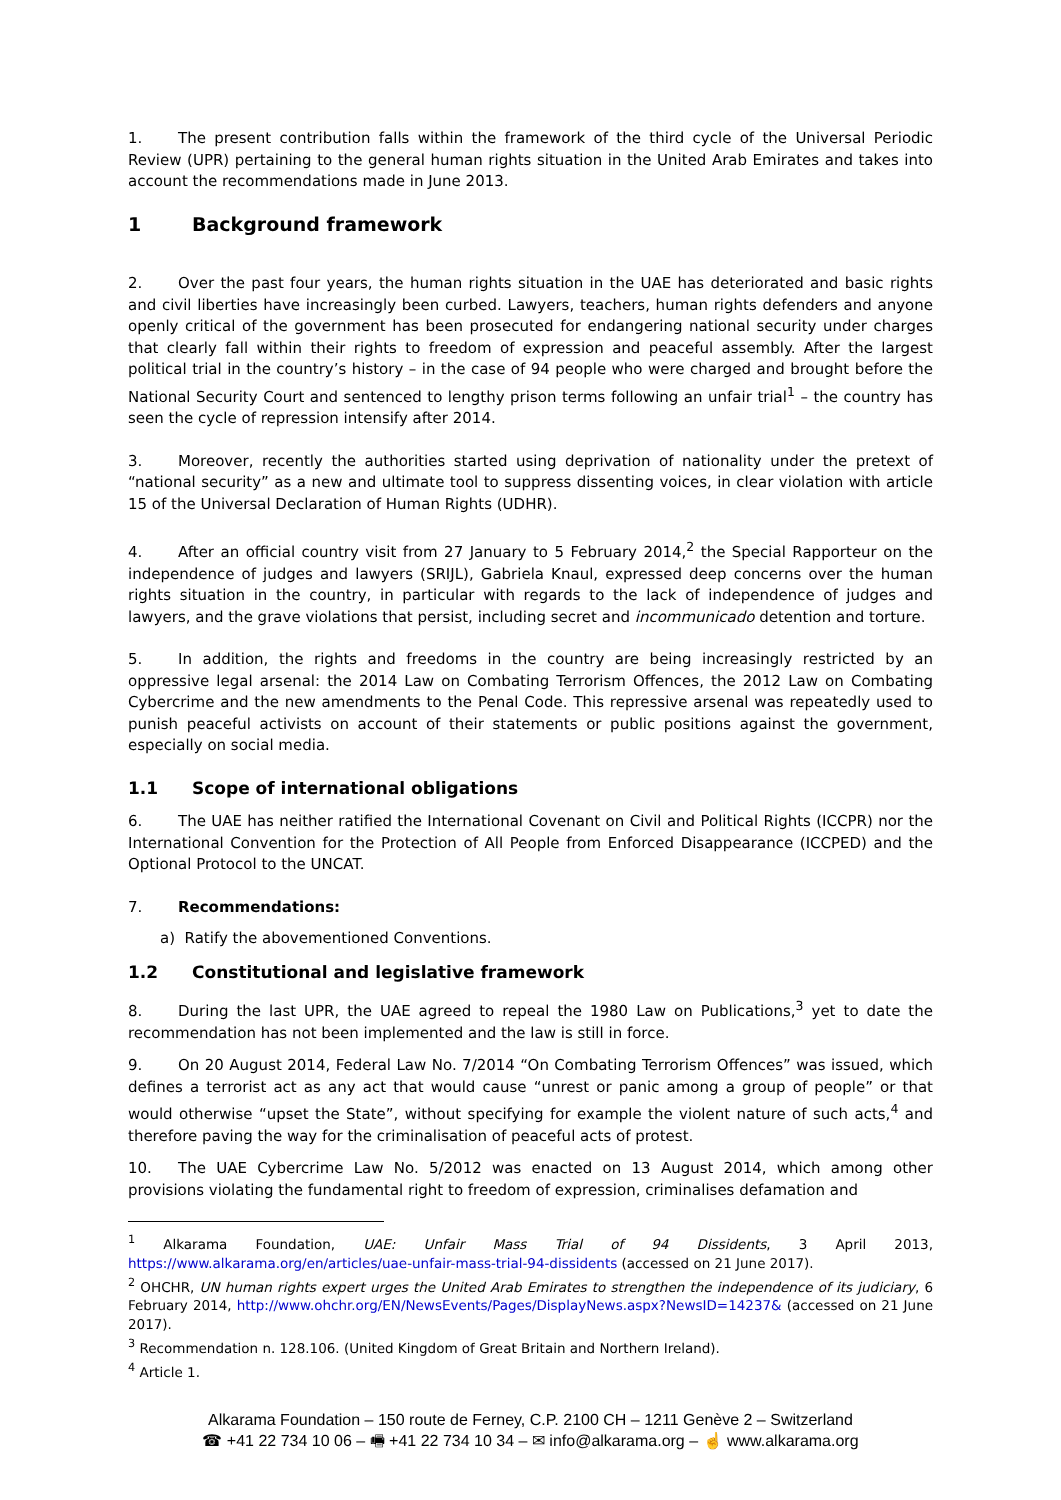1. The present contribution falls within the framework of the third cycle of the Universal Periodic Review (UPR) pertaining to the general human rights situation in the United Arab Emirates and takes into account the recommendations made in June 2013.
1 Background framework
2. Over the past four years, the human rights situation in the UAE has deteriorated and basic rights and civil liberties have increasingly been curbed. Lawyers, teachers, human rights defenders and anyone openly critical of the government has been prosecuted for endangering national security under charges that clearly fall within their rights to freedom of expression and peaceful assembly. After the largest political trial in the country’s history – in the case of 94 people who were charged and brought before the National Security Court and sentenced to lengthy prison terms following an unfair trial<sup>1</sup> – the country has seen the cycle of repression intensify after 2014.
3. Moreover, recently the authorities started using deprivation of nationality under the pretext of “national security” as a new and ultimate tool to suppress dissenting voices, in clear violation with article 15 of the Universal Declaration of Human Rights (UDHR).
4. After an official country visit from 27 January to 5 February 2014,<sup>2</sup> the Special Rapporteur on the independence of judges and lawyers (SRIJL), Gabriela Knaul, expressed deep concerns over the human rights situation in the country, in particular with regards to the lack of independence of judges and lawyers, and the grave violations that persist, including secret and incommunicado detention and torture.
5. In addition, the rights and freedoms in the country are being increasingly restricted by an oppressive legal arsenal: the 2014 Law on Combating Terrorism Offences, the 2012 Law on Combating Cybercrime and the new amendments to the Penal Code. This repressive arsenal was repeatedly used to punish peaceful activists on account of their statements or public positions against the government, especially on social media.
1.1 Scope of international obligations
6. The UAE has neither ratified the International Covenant on Civil and Political Rights (ICCPR) nor the International Convention for the Protection of All People from Enforced Disappearance (ICCPED) and the Optional Protocol to the UNCAT.
7. Recommendations:
a) Ratify the abovementioned Conventions.
1.2 Constitutional and legislative framework
8. During the last UPR, the UAE agreed to repeal the 1980 Law on Publications,<sup>3</sup> yet to date the recommendation has not been implemented and the law is still in force.
9. On 20 August 2014, Federal Law No. 7/2014 “On Combating Terrorism Offences” was issued, which defines a terrorist act as any act that would cause “unrest or panic among a group of people” or that would otherwise “upset the State”, without specifying for example the violent nature of such acts,<sup>4</sup> and therefore paving the way for the criminalisation of peaceful acts of protest.
10. The UAE Cybercrime Law No. 5/2012 was enacted on 13 August 2014, which among other provisions violating the fundamental right to freedom of expression, criminalises defamation and
<sup>1</sup> Alkarama Foundation, UAE: Unfair Mass Trial of 94 Dissidents, 3 April 2013, https://www.alkarama.org/en/articles/uae-unfair-mass-trial-94-dissidents (accessed on 21 June 2017).
<sup>2</sup> OHCHR, UN human rights expert urges the United Arab Emirates to strengthen the independence of its judiciary, 6 February 2014, http://www.ohchr.org/EN/NewsEvents/Pages/DisplayNews.aspx?NewsID=14237& (accessed on 21 June 2017).
<sup>3</sup> Recommendation n. 128.106. (United Kingdom of Great Britain and Northern Ireland).
<sup>4</sup> Article 1.
Alkarama Foundation – 150 route de Ferney, C.P. 2100 CH – 1211 Genève 2 – Switzerland
☎ +41 22 734 10 06 – 🖷 +41 22 734 10 34 – ✉ info@alkarama.org – ☝ www.alkarama.org